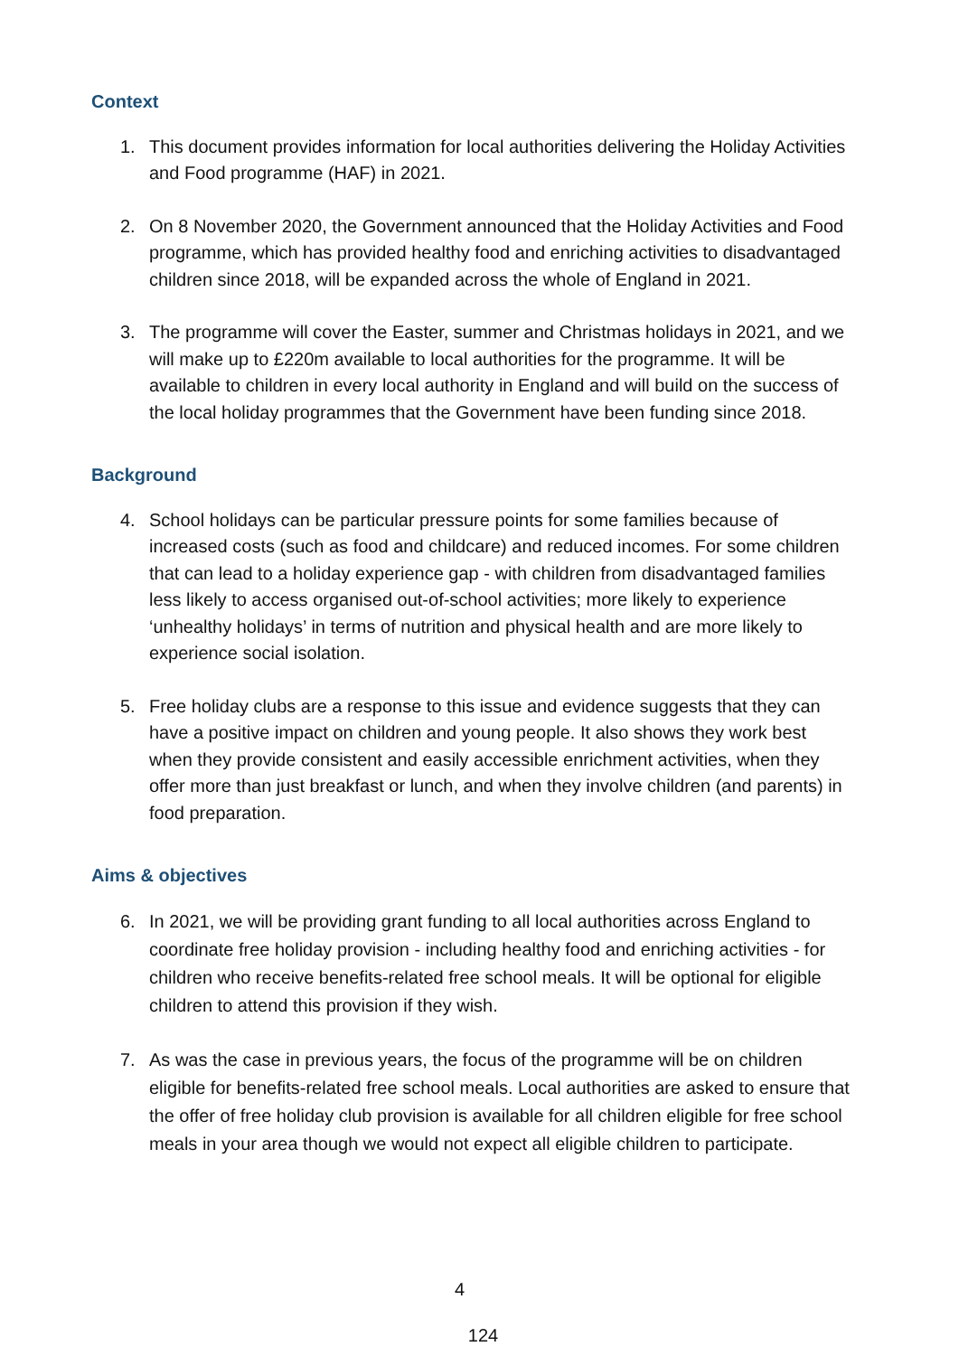Context
1. This document provides information for local authorities delivering the Holiday Activities and Food programme (HAF) in 2021.
2. On 8 November 2020, the Government announced that the Holiday Activities and Food programme, which has provided healthy food and enriching activities to disadvantaged children since 2018, will be expanded across the whole of England in 2021.
3. The programme will cover the Easter, summer and Christmas holidays in 2021, and we will make up to £220m available to local authorities for the programme. It will be available to children in every local authority in England and will build on the success of the local holiday programmes that the Government have been funding since 2018.
Background
4. School holidays can be particular pressure points for some families because of increased costs (such as food and childcare) and reduced incomes. For some children that can lead to a holiday experience gap - with children from disadvantaged families less likely to access organised out-of-school activities; more likely to experience ‘unhealthy holidays’ in terms of nutrition and physical health and are more likely to experience social isolation.
5. Free holiday clubs are a response to this issue and evidence suggests that they can have a positive impact on children and young people. It also shows they work best when they provide consistent and easily accessible enrichment activities, when they offer more than just breakfast or lunch, and when they involve children (and parents) in food preparation.
Aims & objectives
6. In 2021, we will be providing grant funding to all local authorities across England to coordinate free holiday provision - including healthy food and enriching activities - for children who receive benefits-related free school meals. It will be optional for eligible children to attend this provision if they wish.
7. As was the case in previous years, the focus of the programme will be on children eligible for benefits-related free school meals. Local authorities are asked to ensure that the offer of free holiday club provision is available for all children eligible for free school meals in your area though we would not expect all eligible children to participate.
4
124